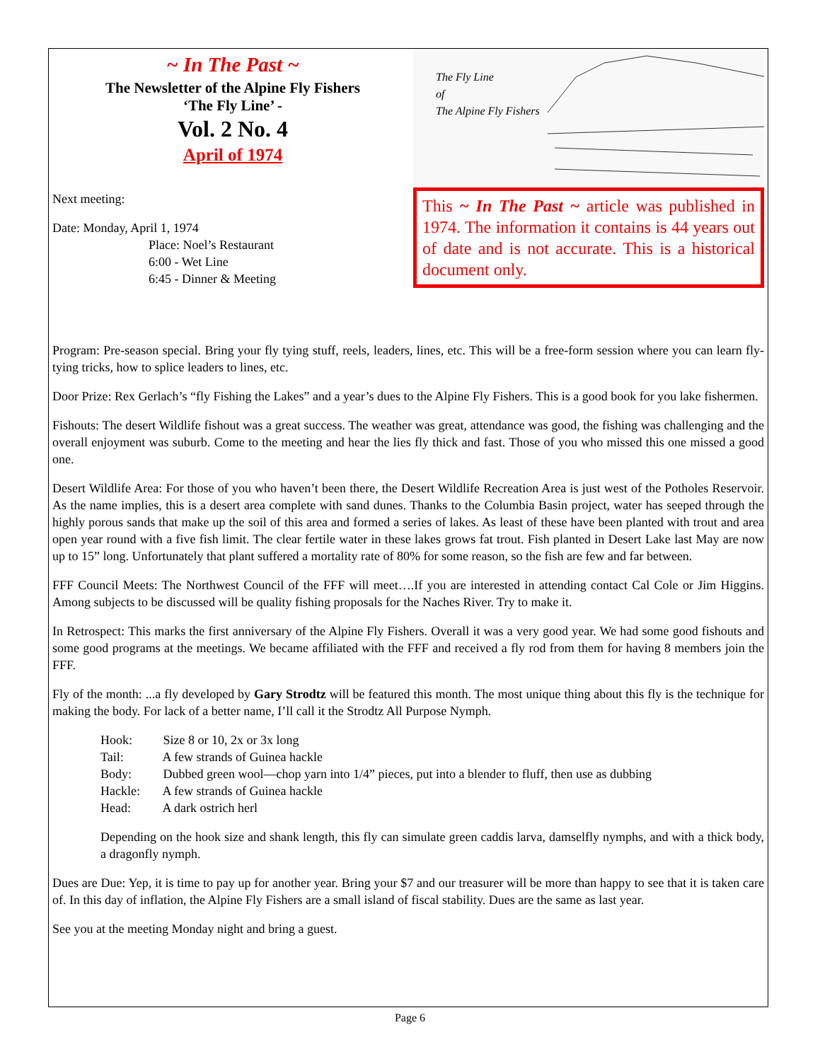~ In The Past ~
The Newsletter of the Alpine Fly Fishers
‘The Fly Line’ -
Vol. 2 No. 4
April of 1974
Next meeting:
Date: Monday, April 1, 1974
Place: Noel’s Restaurant
6:00 - Wet Line
6:45 - Dinner & Meeting
The Fly Line
of
The Alpine Fly Fishers
This ~ In The Past ~ article was published in 1974. The information it contains is 44 years out of date and is not accurate. This is a historical document only.
Program: Pre-season special. Bring your fly tying stuff, reels, leaders, lines, etc. This will be a free-form session where you can learn fly-tying tricks, how to splice leaders to lines, etc.
Door Prize: Rex Gerlach’s “fly Fishing the Lakes” and a year’s dues to the Alpine Fly Fishers. This is a good book for you lake fishermen.
Fishouts: The desert Wildlife fishout was a great success. The weather was great, attendance was good, the fishing was challenging and the overall enjoyment was suburb. Come to the meeting and hear the lies fly thick and fast. Those of you who missed this one missed a good one.
Desert Wildlife Area: For those of you who haven’t been there, the Desert Wildlife Recreation Area is just west of the Potholes Reservoir. As the name implies, this is a desert area complete with sand dunes. Thanks to the Columbia Basin project, water has seeped through the highly porous sands that make up the soil of this area and formed a series of lakes. As least of these have been planted with trout and area open year round with a five fish limit. The clear fertile water in these lakes grows fat trout. Fish planted in Desert Lake last May are now up to 15” long. Unfortunately that plant suffered a mortality rate of 80% for some reason, so the fish are few and far between.
FFF Council Meets: The Northwest Council of the FFF will meet….If you are interested in attending contact Cal Cole or Jim Higgins. Among subjects to be discussed will be quality fishing proposals for the Naches River. Try to make it.
In Retrospect: This marks the first anniversary of the Alpine Fly Fishers. Overall it was a very good year. We had some good fishouts and some good programs at the meetings. We became affiliated with the FFF and received a fly rod from them for having 8 members join the FFF.
Fly of the month: ...a fly developed by Gary Strodtz will be featured this month. The most unique thing about this fly is the technique for making the body. For lack of a better name, I’ll call it the Strodtz All Purpose Nymph.
Hook: Size 8 or 10, 2x or 3x long
Tail: A few strands of Guinea hackle
Body: Dubbed green wool—chop yarn into 1/4” pieces, put into a blender to fluff, then use as dubbing
Hackle: A few strands of Guinea hackle
Head: A dark ostrich herl
Depending on the hook size and shank length, this fly can simulate green caddis larva, damselfly nymphs, and with a thick body, a dragonfly nymph.
Dues are Due: Yep, it is time to pay up for another year. Bring your $7 and our treasurer will be more than happy to see that it is taken care of. In this day of inflation, the Alpine Fly Fishers are a small island of fiscal stability. Dues are the same as last year.
See you at the meeting Monday night and bring a guest.
Page 6